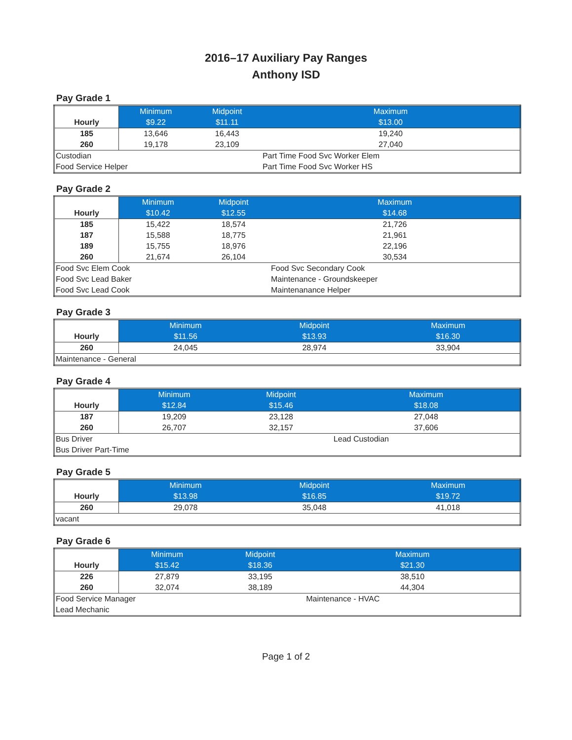2016–17 Auxiliary Pay Ranges
Anthony ISD
Pay Grade 1
| Hourly | Minimum | Midpoint | Maximum |
| | $9.22 | $11.11 | $13.00 |
| 185 | 13,646 | 16,443 | 19,240 |
| 260 | 19,178 | 23,109 | 27,040 |
| Custodian | | | Part Time Food Svc Worker Elem |
| Food Service Helper | | | Part Time Food Svc Worker HS |
Pay Grade 2
| Hourly | Minimum | Midpoint | Maximum |
| | $10.42 | $12.55 | $14.68 |
| 185 | 15,422 | 18,574 | 21,726 |
| 187 | 15,588 | 18,775 | 21,961 |
| 189 | 15,755 | 18,976 | 22,196 |
| 260 | 21,674 | 26,104 | 30,534 |
| Food Svc Elem Cook | | | Food Svc Secondary Cook |
| Food Svc Lead Baker | | | Maintenance - Groundskeeper |
| Food Svc Lead Cook | | | Maintenanance Helper |
Pay Grade 3
| Hourly | Minimum | Midpoint | Maximum |
| | $11.56 | $13.93 | $16.30 |
| 260 | 24,045 | 28,974 | 33,904 |
| Maintenance - General | | | |
Pay Grade 4
| Hourly | Minimum | Midpoint | Maximum |
| | $12.84 | $15.46 | $18.08 |
| 187 | 19,209 | 23,128 | 27,048 |
| 260 | 26,707 | 32,157 | 37,606 |
| Bus Driver | | | Lead Custodian |
| Bus Driver Part-Time | | | |
Pay Grade 5
| Hourly | Minimum | Midpoint | Maximum |
| | $13.98 | $16.85 | $19.72 |
| 260 | 29,078 | 35,048 | 41,018 |
| vacant | | | |
Pay Grade 6
| Hourly | Minimum | Midpoint | Maximum |
| | $15.42 | $18.36 | $21.30 |
| 226 | 27,879 | 33,195 | 38,510 |
| 260 | 32,074 | 38,189 | 44,304 |
| Food Service Manager | | | Maintenance - HVAC |
| Lead Mechanic | | | |
Page 1 of 2